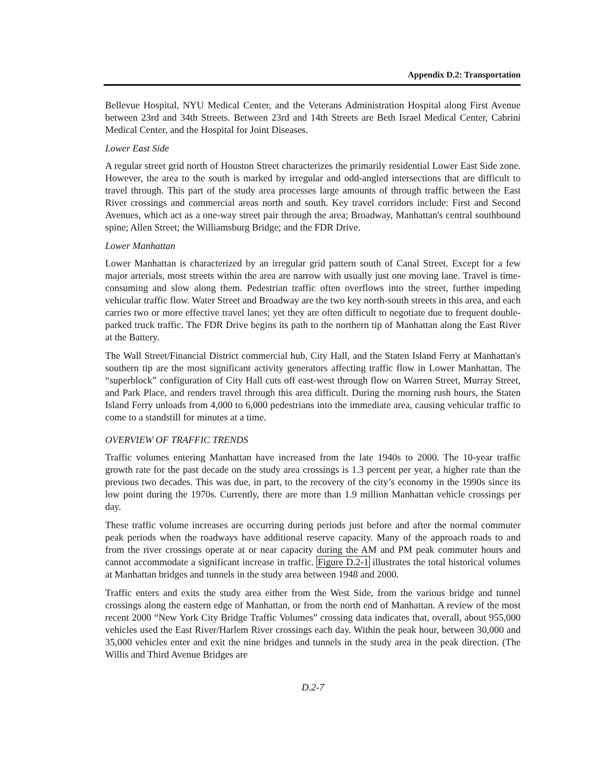Appendix D.2: Transportation
Bellevue Hospital, NYU Medical Center, and the Veterans Administration Hospital along First Avenue between 23rd and 34th Streets. Between 23rd and 14th Streets are Beth Israel Medical Center, Cabrini Medical Center, and the Hospital for Joint Diseases.
Lower East Side
A regular street grid north of Houston Street characterizes the primarily residential Lower East Side zone. However, the area to the south is marked by irregular and odd-angled intersections that are difficult to travel through. This part of the study area processes large amounts of through traffic between the East River crossings and commercial areas north and south. Key travel corridors include: First and Second Avenues, which act as a one-way street pair through the area; Broadway, Manhattan's central southbound spine; Allen Street; the Williamsburg Bridge; and the FDR Drive.
Lower Manhattan
Lower Manhattan is characterized by an irregular grid pattern south of Canal Street. Except for a few major arterials, most streets within the area are narrow with usually just one moving lane. Travel is time-consuming and slow along them. Pedestrian traffic often overflows into the street, further impeding vehicular traffic flow. Water Street and Broadway are the two key north-south streets in this area, and each carries two or more effective travel lanes; yet they are often difficult to negotiate due to frequent double-parked truck traffic. The FDR Drive begins its path to the northern tip of Manhattan along the East River at the Battery.
The Wall Street/Financial District commercial hub, City Hall, and the Staten Island Ferry at Manhattan's southern tip are the most significant activity generators affecting traffic flow in Lower Manhattan. The “superblock” configuration of City Hall cuts off east-west through flow on Warren Street, Murray Street, and Park Place, and renders travel through this area difficult. During the morning rush hours, the Staten Island Ferry unloads from 4,000 to 6,000 pedestrians into the immediate area, causing vehicular traffic to come to a standstill for minutes at a time.
OVERVIEW OF TRAFFIC TRENDS
Traffic volumes entering Manhattan have increased from the late 1940s to 2000. The 10-year traffic growth rate for the past decade on the study area crossings is 1.3 percent per year, a higher rate than the previous two decades. This was due, in part, to the recovery of the city’s economy in the 1990s since its low point during the 1970s. Currently, there are more than 1.9 million Manhattan vehicle crossings per day.
These traffic volume increases are occurring during periods just before and after the normal commuter peak periods when the roadways have additional reserve capacity. Many of the approach roads to and from the river crossings operate at or near capacity during the AM and PM peak commuter hours and cannot accommodate a significant increase in traffic. Figure D.2-1 illustrates the total historical volumes at Manhattan bridges and tunnels in the study area between 1948 and 2000.
Traffic enters and exits the study area either from the West Side, from the various bridge and tunnel crossings along the eastern edge of Manhattan, or from the north end of Manhattan. A review of the most recent 2000 “New York City Bridge Traffic Volumes” crossing data indicates that, overall, about 955,000 vehicles used the East River/Harlem River crossings each day. Within the peak hour, between 30,000 and 35,000 vehicles enter and exit the nine bridges and tunnels in the study area in the peak direction. (The Willis and Third Avenue Bridges are
D.2-7